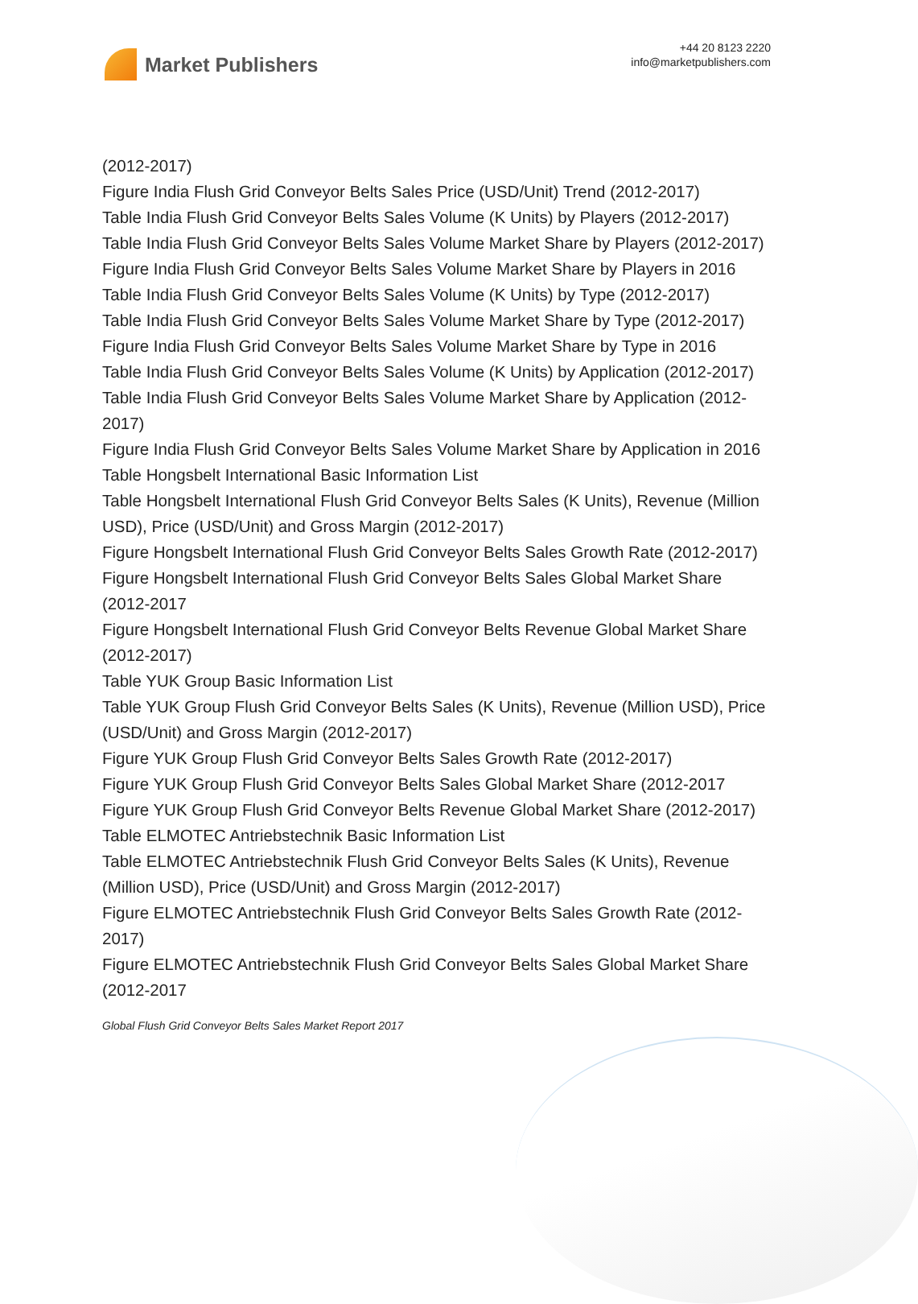Market Publishers
+44 20 8123 2220
info@marketpublishers.com
(2012-2017)
Figure India Flush Grid Conveyor Belts Sales Price (USD/Unit) Trend (2012-2017)
Table India Flush Grid Conveyor Belts Sales Volume (K Units) by Players (2012-2017)
Table India Flush Grid Conveyor Belts Sales Volume Market Share by Players (2012-2017)
Figure India Flush Grid Conveyor Belts Sales Volume Market Share by Players in 2016
Table India Flush Grid Conveyor Belts Sales Volume (K Units) by Type (2012-2017)
Table India Flush Grid Conveyor Belts Sales Volume Market Share by Type (2012-2017)
Figure India Flush Grid Conveyor Belts Sales Volume Market Share by Type in 2016
Table India Flush Grid Conveyor Belts Sales Volume (K Units) by Application (2012-2017)
Table India Flush Grid Conveyor Belts Sales Volume Market Share by Application (2012-2017)
Figure India Flush Grid Conveyor Belts Sales Volume Market Share by Application in 2016
Table Hongsbelt International Basic Information List
Table Hongsbelt International Flush Grid Conveyor Belts Sales (K Units), Revenue (Million USD), Price (USD/Unit) and Gross Margin (2012-2017)
Figure Hongsbelt International Flush Grid Conveyor Belts Sales Growth Rate (2012-2017)
Figure Hongsbelt International Flush Grid Conveyor Belts Sales Global Market Share (2012-2017
Figure Hongsbelt International Flush Grid Conveyor Belts Revenue Global Market Share (2012-2017)
Table YUK Group Basic Information List
Table YUK Group Flush Grid Conveyor Belts Sales (K Units), Revenue (Million USD), Price (USD/Unit) and Gross Margin (2012-2017)
Figure YUK Group Flush Grid Conveyor Belts Sales Growth Rate (2012-2017)
Figure YUK Group Flush Grid Conveyor Belts Sales Global Market Share (2012-2017
Figure YUK Group Flush Grid Conveyor Belts Revenue Global Market Share (2012-2017)
Table ELMOTEC Antriebstechnik Basic Information List
Table ELMOTEC Antriebstechnik Flush Grid Conveyor Belts Sales (K Units), Revenue (Million USD), Price (USD/Unit) and Gross Margin (2012-2017)
Figure ELMOTEC Antriebstechnik Flush Grid Conveyor Belts Sales Growth Rate (2012-2017)
Figure ELMOTEC Antriebstechnik Flush Grid Conveyor Belts Sales Global Market Share (2012-2017
Global Flush Grid Conveyor Belts Sales Market Report 2017